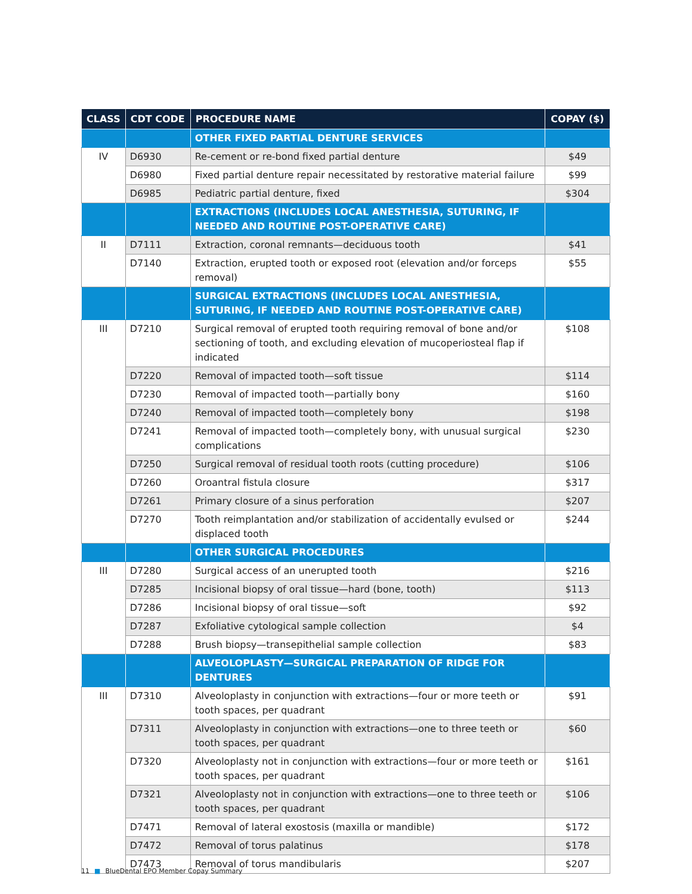| CLASS | CDT CODE | PROCEDURE NAME | COPAY ($) |
| --- | --- | --- | --- |
| | | OTHER FIXED PARTIAL DENTURE SERVICES | |
| IV | D6930 | Re-cement or re-bond fixed partial denture | $49 |
| | D6980 | Fixed partial denture repair necessitated by restorative material failure | $99 |
| | D6985 | Pediatric partial denture, fixed | $304 |
| | | EXTRACTIONS (INCLUDES LOCAL ANESTHESIA, SUTURING, IF NEEDED AND ROUTINE POST-OPERATIVE CARE) | |
| II | D7111 | Extraction, coronal remnants—deciduous tooth | $41 |
| | D7140 | Extraction, erupted tooth or exposed root (elevation and/or forceps removal) | $55 |
| | | SURGICAL EXTRACTIONS (INCLUDES LOCAL ANESTHESIA, SUTURING, IF NEEDED AND ROUTINE POST-OPERATIVE CARE) | |
| III | D7210 | Surgical removal of erupted tooth requiring removal of bone and/or sectioning of tooth, and excluding elevation of mucoperiosteal flap if indicated | $108 |
| | D7220 | Removal of impacted tooth—soft tissue | $114 |
| | D7230 | Removal of impacted tooth—partially bony | $160 |
| | D7240 | Removal of impacted tooth—completely bony | $198 |
| | D7241 | Removal of impacted tooth—completely bony, with unusual surgical complications | $230 |
| | D7250 | Surgical removal of residual tooth roots (cutting procedure) | $106 |
| | D7260 | Oroantral fistula closure | $317 |
| | D7261 | Primary closure of a sinus perforation | $207 |
| | D7270 | Tooth reimplantation and/or stabilization of accidentally evulsed or displaced tooth | $244 |
| | | OTHER SURGICAL PROCEDURES | |
| III | D7280 | Surgical access of an unerupted tooth | $216 |
| | D7285 | Incisional biopsy of oral tissue—hard (bone, tooth) | $113 |
| | D7286 | Incisional biopsy of oral tissue—soft | $92 |
| | D7287 | Exfoliative cytological sample collection | $4 |
| | D7288 | Brush biopsy—transepithelial sample collection | $83 |
| | | ALVEOLOPLASTY—SURGICAL PREPARATION OF RIDGE FOR DENTURES | |
| III | D7310 | Alveoloplasty in conjunction with extractions—four or more teeth or tooth spaces, per quadrant | $91 |
| | D7311 | Alveoloplasty in conjunction with extractions—one to three teeth or tooth spaces, per quadrant | $60 |
| | D7320 | Alveoloplasty not in conjunction with extractions—four or more teeth or tooth spaces, per quadrant | $161 |
| | D7321 | Alveoloplasty not in conjunction with extractions—one to three teeth or tooth spaces, per quadrant | $106 |
| | D7471 | Removal of lateral exostosis (maxilla or mandible) | $172 |
| | D7472 | Removal of torus palatinus | $178 |
| | D7473 | Removal of torus mandibularis | $207 |
11 ■ BlueDental EPO Member Copay Summary